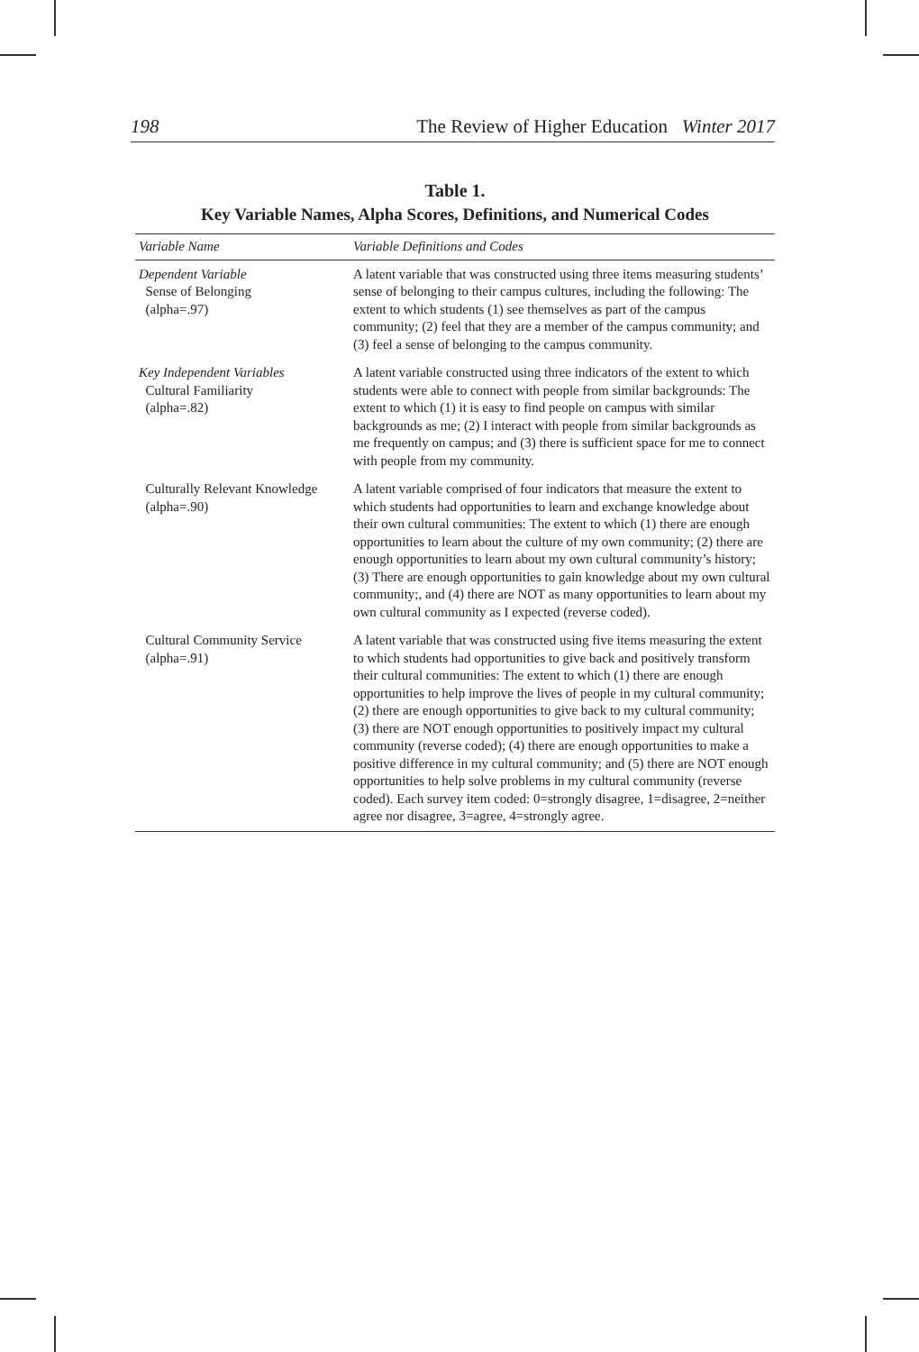198 The Review of Higher Education Winter 2017
Table 1.
Key Variable Names, Alpha Scores, Definitions, and Numerical Codes
| Variable Name | Variable Definitions and Codes |
| --- | --- |
| Dependent Variable Sense of Belonging (alpha=.97) | A latent variable that was constructed using three items measuring students’ sense of belonging to their campus cultures, including the following: The extent to which students (1) see themselves as part of the campus community; (2) feel that they are a member of the campus community; and (3) feel a sense of belonging to the campus community. |
| Key Independent Variables Cultural Familiarity (alpha=.82) | A latent variable constructed using three indicators of the extent to which students were able to connect with people from similar backgrounds: The extent to which (1) it is easy to find people on campus with similar backgrounds as me; (2) I interact with people from similar backgrounds as me frequently on campus; and (3) there is sufficient space for me to connect with people from my community. |
| Culturally Relevant Knowledge (alpha=.90) | A latent variable comprised of four indicators that measure the extent to which students had opportunities to learn and exchange knowledge about their own cultural communities: The extent to which (1) there are enough opportunities to learn about the culture of my own community; (2) there are enough opportunities to learn about my own cultural community’s history; (3) There are enough opportunities to gain knowledge about my own cultural community;, and (4) there are NOT as many opportunities to learn about my own cultural community as I expected (reverse coded). |
| Cultural Community Service (alpha=.91) | A latent variable that was constructed using five items measuring the extent to which students had opportunities to give back and positively transform their cultural communities: The extent to which (1) there are enough opportunities to help improve the lives of people in my cultural community; (2) there are enough opportunities to give back to my cultural community; (3) there are NOT enough opportunities to positively impact my cultural community (reverse coded); (4) there are enough opportunities to make a positive difference in my cultural community; and (5) there are NOT enough opportunities to help solve problems in my cultural community (reverse coded). Each survey item coded: 0=strongly disagree, 1=disagree, 2=neither agree nor disagree, 3=agree, 4=strongly agree. |